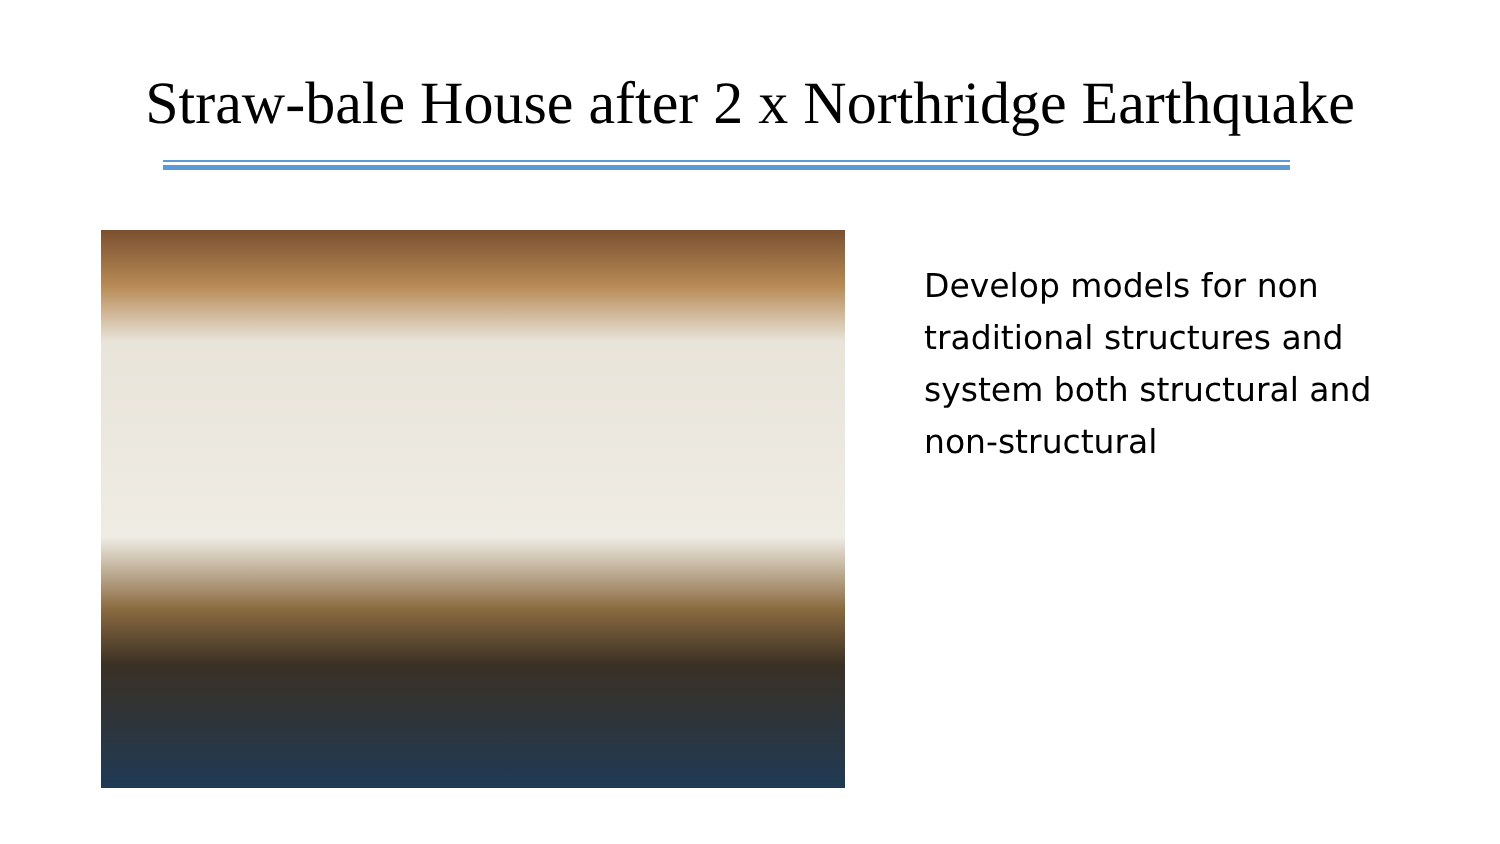Straw-bale House after 2 x Northridge Earthquake
Develop models for non traditional structures and system both structural and non-structural